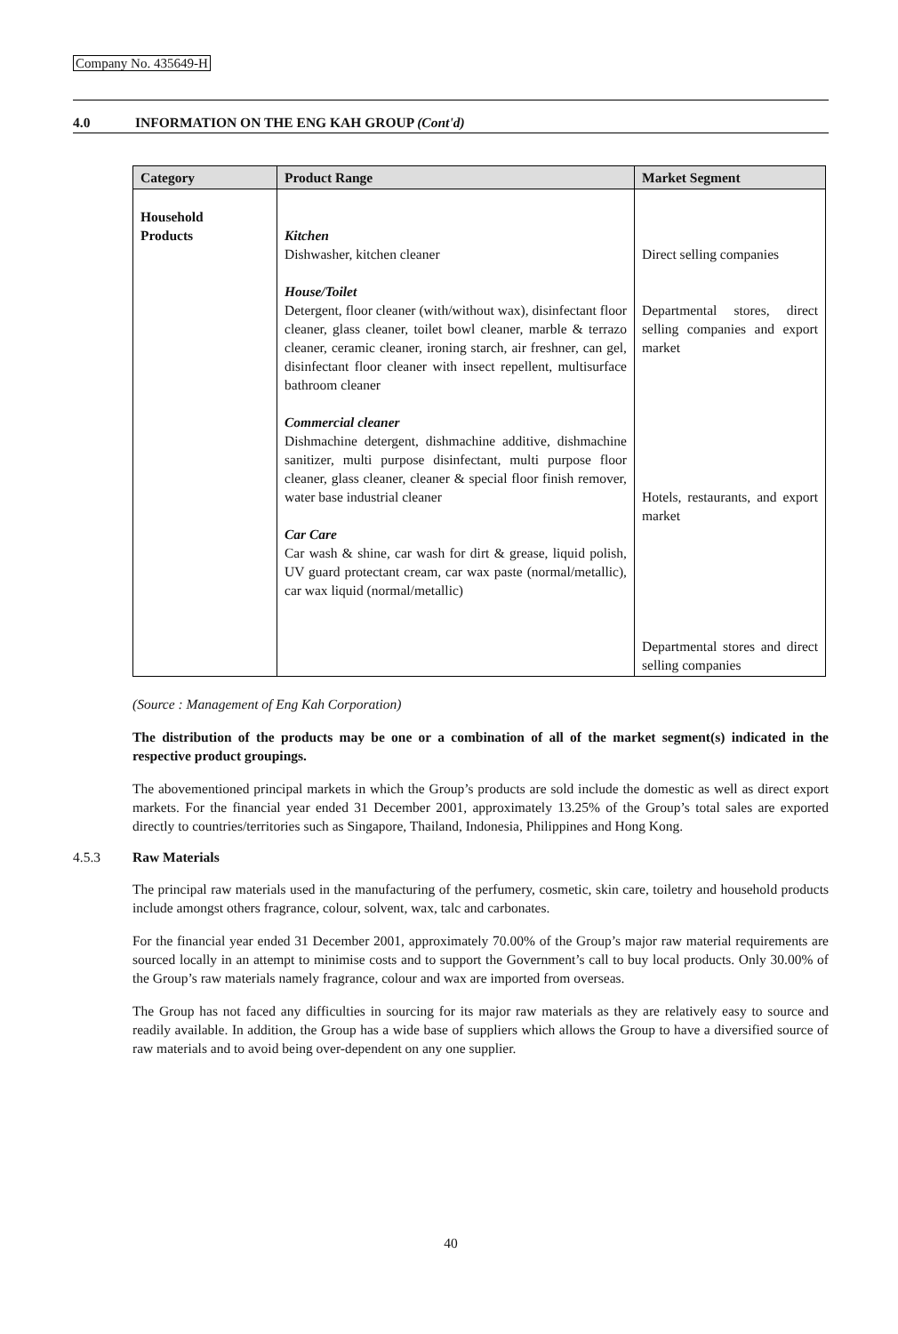Company No. 435649-H
4.0 INFORMATION ON THE ENG KAH GROUP (Cont'd)
| Category | Product Range | Market Segment |
| --- | --- | --- |
| Household Products | Kitchen Dishwasher, kitchen cleaner House/Toilet Detergent, floor cleaner (with/without wax), disinfectant floor cleaner, glass cleaner, toilet bowl cleaner, marble & terrazo cleaner, ceramic cleaner, ironing starch, air freshner, can gel, disinfectant floor cleaner with insect repellent, multisurface bathroom cleaner Commercial cleaner Dishmachine detergent, dishmachine additive, dishmachine sanitizer, multi purpose disinfectant, multi purpose floor cleaner, glass cleaner, cleaner & special floor finish remover, water base industrial cleaner Car Care Car wash & shine, car wash for dirt & grease, liquid polish, UV guard protectant cream, car wax paste (normal/metallic), car wax liquid (normal/metallic) | Direct selling companies Departmental stores, direct selling companies and export market Hotels, restaurants, and export market Departmental stores and direct selling companies |
(Source : Management of Eng Kah Corporation)
The distribution of the products may be one or a combination of all of the market segment(s) indicated in the respective product groupings.
The abovementioned principal markets in which the Group’s products are sold include the domestic as well as direct export markets. For the financial year ended 31 December 2001, approximately 13.25% of the Group’s total sales are exported directly to countries/territories such as Singapore, Thailand, Indonesia, Philippines and Hong Kong.
4.5.3 Raw Materials
The principal raw materials used in the manufacturing of the perfumery, cosmetic, skin care, toiletry and household products include amongst others fragrance, colour, solvent, wax, talc and carbonates.
For the financial year ended 31 December 2001, approximately 70.00% of the Group’s major raw material requirements are sourced locally in an attempt to minimise costs and to support the Government’s call to buy local products. Only 30.00% of the Group’s raw materials namely fragrance, colour and wax are imported from overseas.
The Group has not faced any difficulties in sourcing for its major raw materials as they are relatively easy to source and readily available. In addition, the Group has a wide base of suppliers which allows the Group to have a diversified source of raw materials and to avoid being over-dependent on any one supplier.
40